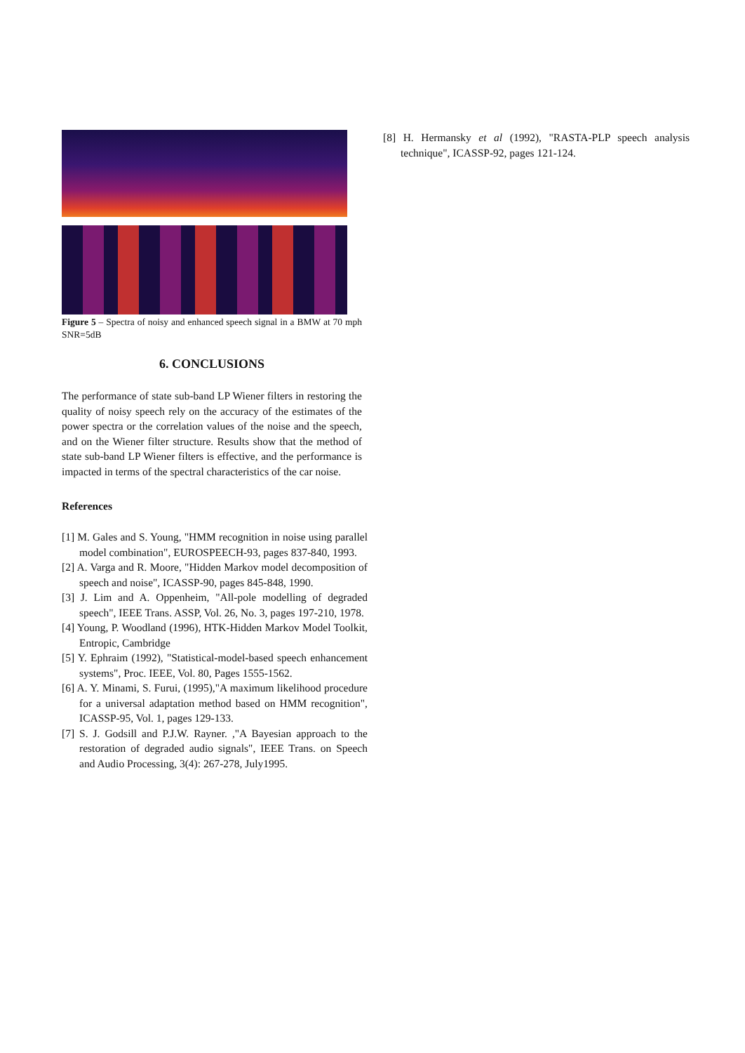Figure 5 – Spectra of noisy and enhanced speech signal in a BMW at 70 mph SNR=5dB
6. CONCLUSIONS
The performance of state sub-band LP Wiener filters in restoring the quality of noisy speech rely on the accuracy of the estimates of the power spectra or the correlation values of the noise and the speech, and on the Wiener filter structure. Results show that the method of state sub-band LP Wiener filters is effective, and the performance is impacted in terms of the spectral characteristics of the car noise.
References
[1] M. Gales and S. Young, "HMM recognition in noise using parallel model combination", EUROSPEECH-93, pages 837-840, 1993.
[2] A. Varga and R. Moore, "Hidden Markov model decomposition of speech and noise", ICASSP-90, pages 845-848, 1990.
[3] J. Lim and A. Oppenheim, "All-pole modelling of degraded speech", IEEE Trans. ASSP, Vol. 26, No. 3, pages 197-210, 1978.
[4] Young, P. Woodland (1996), HTK-Hidden Markov Model Toolkit, Entropic, Cambridge
[5] Y. Ephraim (1992), "Statistical-model-based speech enhancement systems", Proc. IEEE, Vol. 80, Pages 1555-1562.
[6] A. Y. Minami, S. Furui, (1995),"A maximum likelihood procedure for a universal adaptation method based on HMM recognition", ICASSP-95, Vol. 1, pages 129-133.
[7] S. J. Godsill and P.J.W. Rayner. ,"A Bayesian approach to the restoration of degraded audio signals", IEEE Trans. on Speech and Audio Processing, 3(4): 267-278, July1995.
[8] H. Hermansky et al (1992), "RASTA-PLP speech analysis technique", ICASSP-92, pages 121-124.